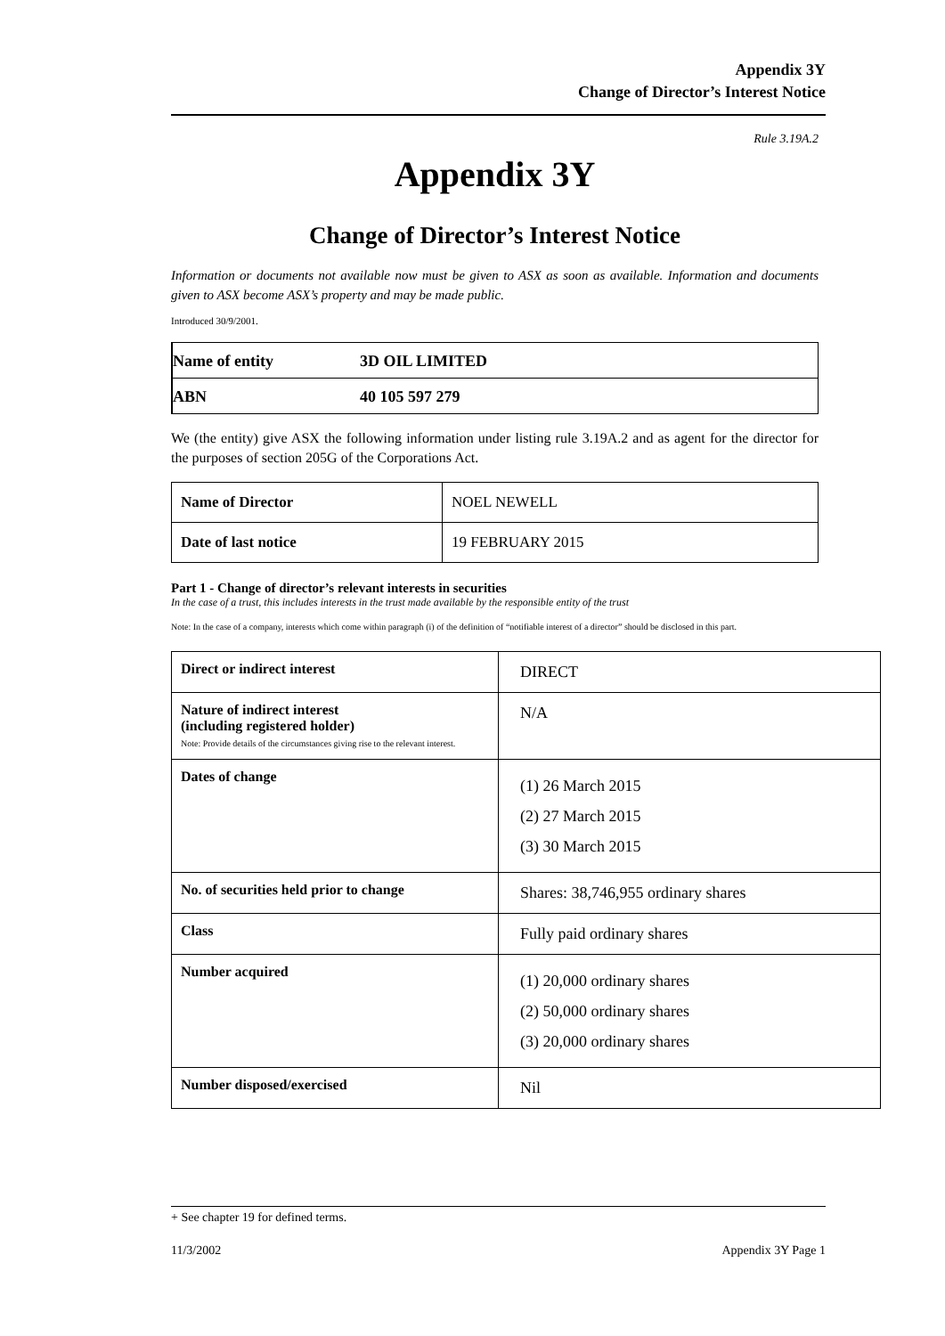Appendix 3Y
Change of Director’s Interest Notice
Rule 3.19A.2
Appendix 3Y
Change of Director’s Interest Notice
Information or documents not available now must be given to ASX as soon as available. Information and documents given to ASX become ASX’s property and may be made public.
Introduced 30/9/2001.
| Name of entity | 3D OIL LIMITED |
| ABN | 40 105 597 279 |
We (the entity) give ASX the following information under listing rule 3.19A.2 and as agent for the director for the purposes of section 205G of the Corporations Act.
| Name of Director | NOEL NEWELL |
| Date of last notice | 19 FEBRUARY 2015 |
Part 1 - Change of director’s relevant interests in securities
In the case of a trust, this includes interests in the trust made available by the responsible entity of the trust
Note: In the case of a company, interests which come within paragraph (i) of the definition of “notifiable interest of a director” should be disclosed in this part.
| Direct or indirect interest | DIRECT |
| Nature of indirect interest (including registered holder) Note: Provide details of the circumstances giving rise to the relevant interest. | N/A |
| Dates of change | (1) 26 March 2015 (2) 27 March 2015 (3) 30 March 2015 |
| No. of securities held prior to change | Shares: 38,746,955 ordinary shares |
| Class | Fully paid ordinary shares |
| Number acquired | (1) 20,000 ordinary shares (2) 50,000 ordinary shares (3) 20,000 ordinary shares |
| Number disposed/exercised | Nil |
+ See chapter 19 for defined terms.
11/3/2002 Appendix 3Y Page 1